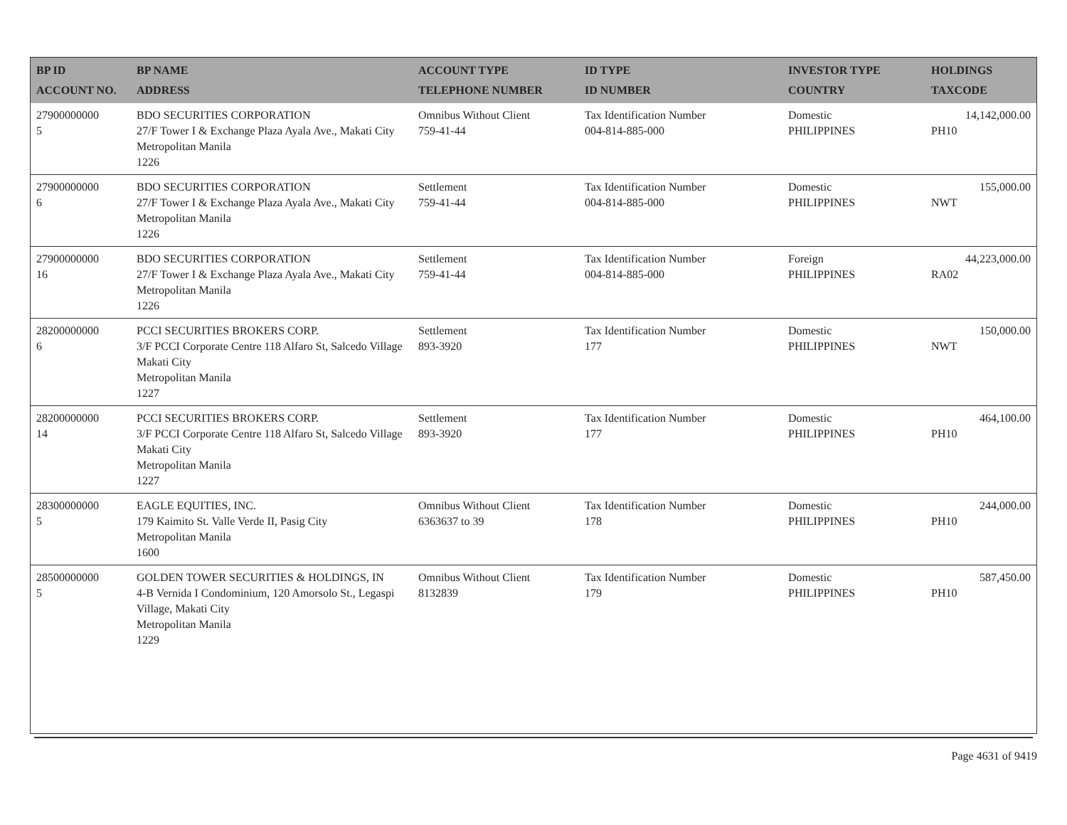| BP ID ACCOUNT NO. | BP NAME ADDRESS | ACCOUNT TYPE TELEPHONE NUMBER | ID TYPE ID NUMBER | INVESTOR TYPE COUNTRY | HOLDINGS TAXCODE |
| --- | --- | --- | --- | --- | --- |
| 27900000000 5 | BDO SECURITIES CORPORATION 27/F Tower I & Exchange Plaza Ayala Ave., Makati City Metropolitan Manila 1226 | Omnibus Without Client 759-41-44 | Tax Identification Number 004-814-885-000 | Domestic PHILIPPINES | 14,142,000.00 PH10 |
| 27900000000 6 | BDO SECURITIES CORPORATION 27/F Tower I & Exchange Plaza Ayala Ave., Makati City Metropolitan Manila 1226 | Settlement 759-41-44 | Tax Identification Number 004-814-885-000 | Domestic PHILIPPINES | 155,000.00 NWT |
| 27900000000 16 | BDO SECURITIES CORPORATION 27/F Tower I & Exchange Plaza Ayala Ave., Makati City Metropolitan Manila 1226 | Settlement 759-41-44 | Tax Identification Number 004-814-885-000 | Foreign PHILIPPINES | 44,223,000.00 RA02 |
| 28200000000 6 | PCCI SECURITIES BROKERS CORP. 3/F PCCI Corporate Centre 118 Alfaro St, Salcedo Village Makati City Metropolitan Manila 1227 | Settlement 893-3920 | Tax Identification Number 177 | Domestic PHILIPPINES | 150,000.00 NWT |
| 28200000000 14 | PCCI SECURITIES BROKERS CORP. 3/F PCCI Corporate Centre 118 Alfaro St, Salcedo Village Makati City Metropolitan Manila 1227 | Settlement 893-3920 | Tax Identification Number 177 | Domestic PHILIPPINES | 464,100.00 PH10 |
| 28300000000 5 | EAGLE EQUITIES, INC. 179 Kaimito St. Valle Verde II, Pasig City Metropolitan Manila 1600 | Omnibus Without Client 6363637 to 39 | Tax Identification Number 178 | Domestic PHILIPPINES | 244,000.00 PH10 |
| 28500000000 5 | GOLDEN TOWER SECURITIES & HOLDINGS, IN 4-B Vernida I Condominium, 120 Amorsolo St., Legaspi Village, Makati City Metropolitan Manila 1229 | Omnibus Without Client 8132839 | Tax Identification Number 179 | Domestic PHILIPPINES | 587,450.00 PH10 |
Page 4631 of 9419